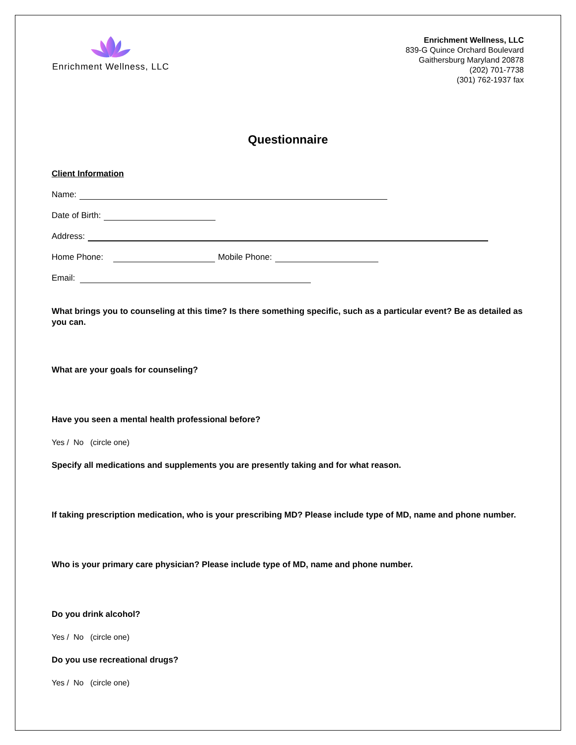Enrichment Wellness, LLC
Enrichment Wellness, LLC
839-G Quince Orchard Boulevard
Gaithersburg Maryland 20878
(202) 701-7738
(301) 762-1937 fax
Questionnaire
Client Information
Name:
Date of Birth:
Address:
Home Phone: Mobile Phone:
Email:
What brings you to counseling at this time? Is there something specific, such as a particular event? Be as detailed as you can.
What are your goals for counseling?
Have you seen a mental health professional before?
Yes / No (circle one)
Specify all medications and supplements you are presently taking and for what reason.
If taking prescription medication, who is your prescribing MD? Please include type of MD, name and phone number.
Who is your primary care physician? Please include type of MD, name and phone number.
Do you drink alcohol?
Yes / No (circle one)
Do you use recreational drugs?
Yes / No (circle one)